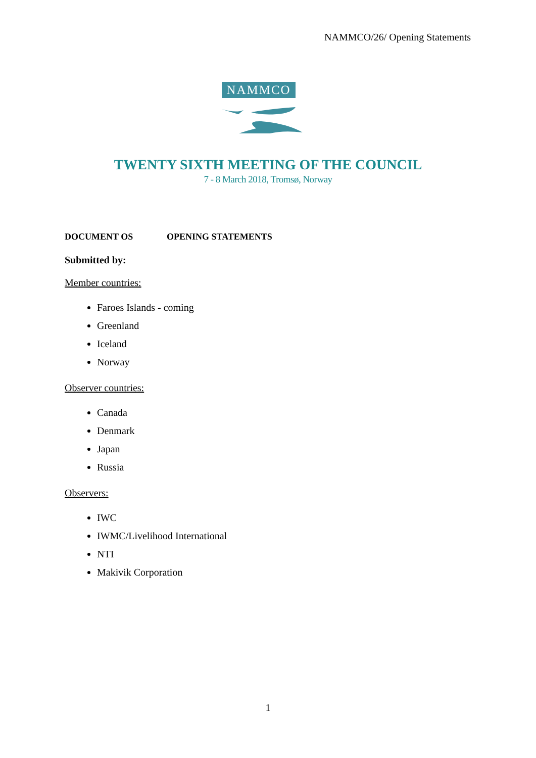NAMMCO/26/ Opening Statements
NAMMCO
TWENTY SIXTH MEETING OF THE COUNCIL
7 - 8 March 2018, Tromsø, Norway
DOCUMENT OS OPENING STATEMENTS
Submitted by:
Member countries:
Faroes Islands - coming
Greenland
Iceland
Norway
Observer countries:
Canada
Denmark
Japan
Russia
Observers:
IWC
IWMC/Livelihood International
NTI
Makivik Corporation
1